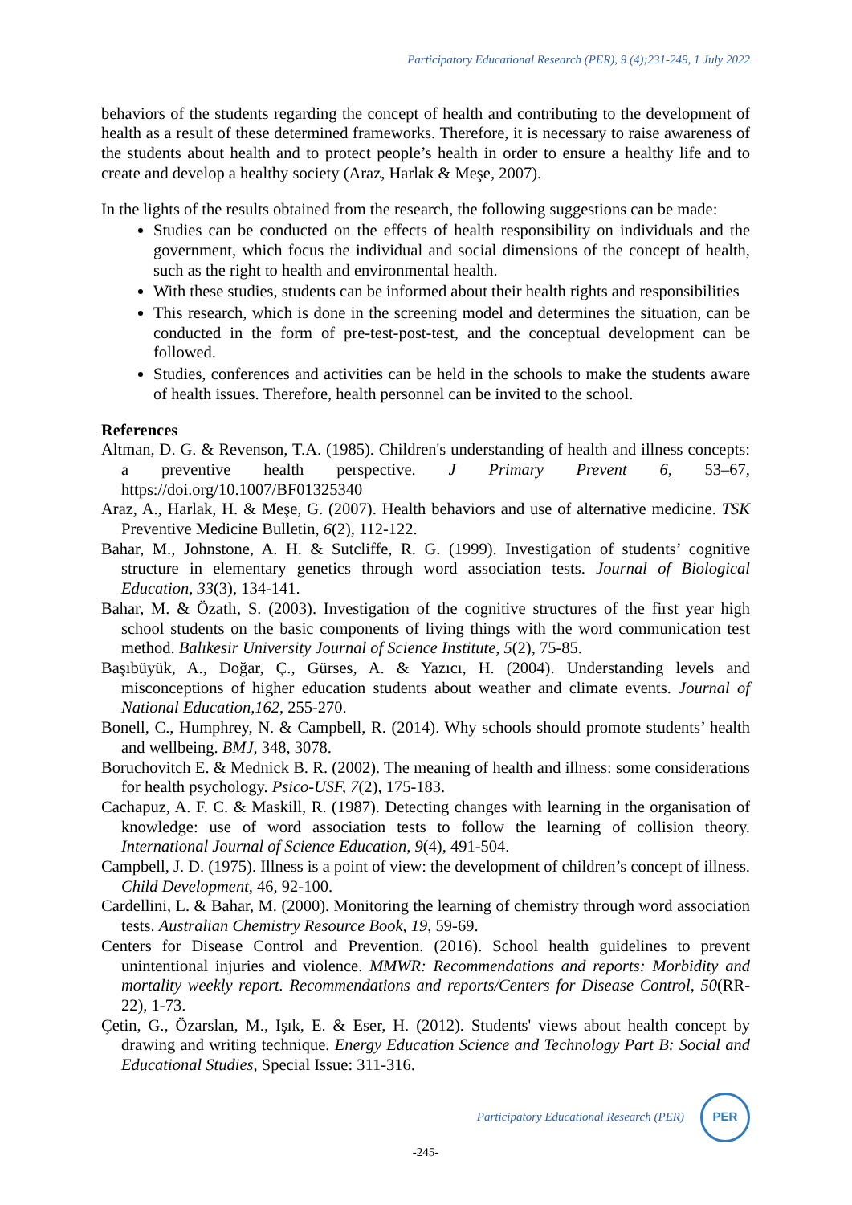Participatory Educational Research (PER), 9 (4);231-249, 1 July 2022
behaviors of the students regarding the concept of health and contributing to the development of health as a result of these determined frameworks. Therefore, it is necessary to raise awareness of the students about health and to protect people’s health in order to ensure a healthy life and to create and develop a healthy society (Araz, Harlak & Meşe, 2007).
In the lights of the results obtained from the research, the following suggestions can be made:
Studies can be conducted on the effects of health responsibility on individuals and the government, which focus the individual and social dimensions of the concept of health, such as the right to health and environmental health.
With these studies, students can be informed about their health rights and responsibilities
This research, which is done in the screening model and determines the situation, can be conducted in the form of pre-test-post-test, and the conceptual development can be followed.
Studies, conferences and activities can be held in the schools to make the students aware of health issues. Therefore, health personnel can be invited to the school.
References
Altman, D. G. & Revenson, T.A. (1985). Children's understanding of health and illness concepts: a preventive health perspective. J Primary Prevent 6, 53–67, https://doi.org/10.1007/BF01325340
Araz, A., Harlak, H. & Meşe, G. (2007). Health behaviors and use of alternative medicine. TSK Preventive Medicine Bulletin, 6(2), 112-122.
Bahar, M., Johnstone, A. H. & Sutcliffe, R. G. (1999). Investigation of students’ cognitive structure in elementary genetics through word association tests. Journal of Biological Education, 33(3), 134-141.
Bahar, M. & Özatlı, S. (2003). Investigation of the cognitive structures of the first year high school students on the basic components of living things with the word communication test method. Balıkesir University Journal of Science Institute, 5(2), 75-85.
Başıbüyük, A., Doğar, Ç., Gürses, A. & Yazıcı, H. (2004). Understanding levels and misconceptions of higher education students about weather and climate events. Journal of National Education,162, 255-270.
Bonell, C., Humphrey, N. & Campbell, R. (2014). Why schools should promote students’ health and wellbeing. BMJ, 348, 3078.
Boruchovitch E. & Mednick B. R. (2002). The meaning of health and illness: some considerations for health psychology. Psico-USF, 7(2), 175-183.
Cachapuz, A. F. C. & Maskill, R. (1987). Detecting changes with learning in the organisation of knowledge: use of word association tests to follow the learning of collision theory. International Journal of Science Education, 9(4), 491-504.
Campbell, J. D. (1975). Illness is a point of view: the development of children’s concept of illness. Child Development, 46, 92-100.
Cardellini, L. & Bahar, M. (2000). Monitoring the learning of chemistry through word association tests. Australian Chemistry Resource Book, 19, 59-69.
Centers for Disease Control and Prevention. (2016). School health guidelines to prevent unintentional injuries and violence. MMWR: Recommendations and reports: Morbidity and mortality weekly report. Recommendations and reports/Centers for Disease Control, 50(RR-22), 1-73.
Çetin, G., Özarslan, M., Işık, E. & Eser, H. (2012). Students' views about health concept by drawing and writing technique. Energy Education Science and Technology Part B: Social and Educational Studies, Special Issue: 311-316.
Participatory Educational Research (PER)
PER
-245-